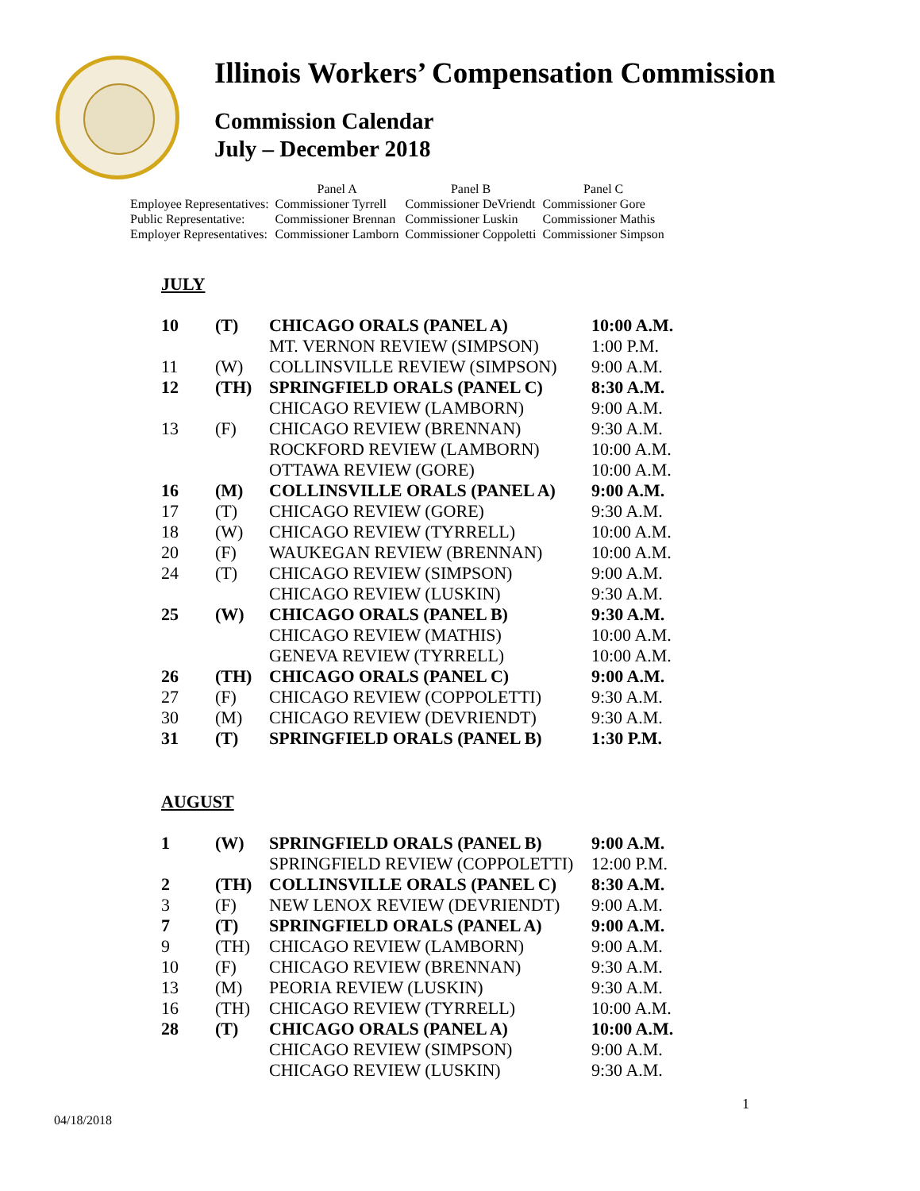Illinois Workers’ Compensation Commission
Commission Calendar
July – December 2018
| | Panel A | Panel B | Panel C |
| Employee Representatives: | Commissioner Tyrrell | Commissioner DeVriendt | Commissioner Gore |
| Public Representative: | Commissioner Brennan | Commissioner Luskin | Commissioner Mathis |
| Employer Representatives: | Commissioner Lamborn | Commissioner Coppoletti | Commissioner Simpson |
JULY
| 10 | (T) | CHICAGO ORALS (PANEL A) | 10:00 A.M. |
| | | MT. VERNON REVIEW (SIMPSON) | 1:00 P.M. |
| 11 | (W) | COLLINSVILLE REVIEW (SIMPSON) | 9:00 A.M. |
| 12 | (TH) | SPRINGFIELD ORALS (PANEL C) | 8:30 A.M. |
| | | CHICAGO REVIEW (LAMBORN) | 9:00 A.M. |
| 13 | (F) | CHICAGO REVIEW (BRENNAN) | 9:30 A.M. |
| | | ROCKFORD REVIEW (LAMBORN) | 10:00 A.M. |
| | | OTTAWA REVIEW (GORE) | 10:00 A.M. |
| 16 | (M) | COLLINSVILLE ORALS (PANEL A) | 9:00 A.M. |
| 17 | (T) | CHICAGO REVIEW (GORE) | 9:30 A.M. |
| 18 | (W) | CHICAGO REVIEW (TYRRELL) | 10:00 A.M. |
| 20 | (F) | WAUKEGAN REVIEW (BRENNAN) | 10:00 A.M. |
| 24 | (T) | CHICAGO REVIEW (SIMPSON) | 9:00 A.M. |
| | | CHICAGO REVIEW (LUSKIN) | 9:30 A.M. |
| 25 | (W) | CHICAGO ORALS (PANEL B) | 9:30 A.M. |
| | | CHICAGO REVIEW (MATHIS) | 10:00 A.M. |
| | | GENEVA REVIEW (TYRRELL) | 10:00 A.M. |
| 26 | (TH) | CHICAGO ORALS (PANEL C) | 9:00 A.M. |
| 27 | (F) | CHICAGO REVIEW (COPPOLETTI) | 9:30 A.M. |
| 30 | (M) | CHICAGO REVIEW (DEVRIENDT) | 9:30 A.M. |
| 31 | (T) | SPRINGFIELD ORALS (PANEL B) | 1:30 P.M. |
AUGUST
| 1 | (W) | SPRINGFIELD ORALS (PANEL B) | 9:00 A.M. |
| | | SPRINGFIELD REVIEW (COPPOLETTI) | 12:00 P.M. |
| 2 | (TH) | COLLINSVILLE ORALS (PANEL C) | 8:30 A.M. |
| 3 | (F) | NEW LENOX REVIEW (DEVRIENDT) | 9:00 A.M. |
| 7 | (T) | SPRINGFIELD ORALS (PANEL A) | 9:00 A.M. |
| 9 | (TH) | CHICAGO REVIEW (LAMBORN) | 9:00 A.M. |
| 10 | (F) | CHICAGO REVIEW (BRENNAN) | 9:30 A.M. |
| 13 | (M) | PEORIA REVIEW (LUSKIN) | 9:30 A.M. |
| 16 | (TH) | CHICAGO REVIEW (TYRRELL) | 10:00 A.M. |
| 28 | (T) | CHICAGO ORALS (PANEL A) | 10:00 A.M. |
| | | CHICAGO REVIEW (SIMPSON) | 9:00 A.M. |
| | | CHICAGO REVIEW (LUSKIN) | 9:30 A.M. |
1
04/18/2018